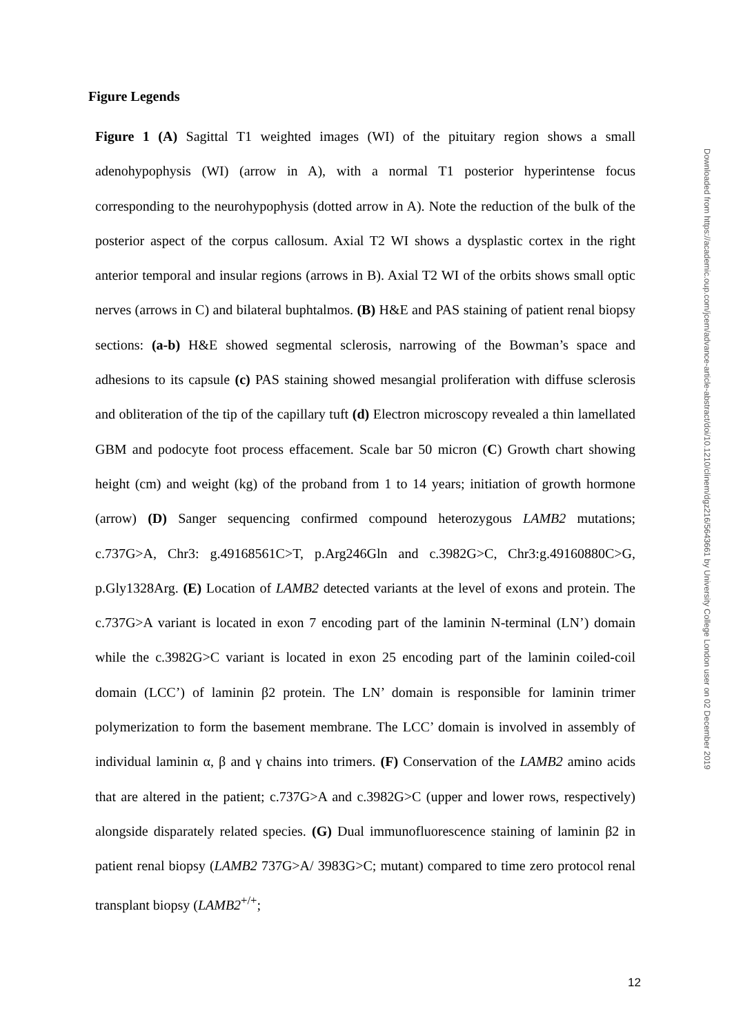Figure Legends
Figure 1 (A) Sagittal T1 weighted images (WI) of the pituitary region shows a small adenohypophysis (WI) (arrow in A), with a normal T1 posterior hyperintense focus corresponding to the neurohypophysis (dotted arrow in A). Note the reduction of the bulk of the posterior aspect of the corpus callosum. Axial T2 WI shows a dysplastic cortex in the right anterior temporal and insular regions (arrows in B). Axial T2 WI of the orbits shows small optic nerves (arrows in C) and bilateral buphtalmos. (B) H&E and PAS staining of patient renal biopsy sections: (a-b) H&E showed segmental sclerosis, narrowing of the Bowman’s space and adhesions to its capsule (c) PAS staining showed mesangial proliferation with diffuse sclerosis and obliteration of the tip of the capillary tuft (d) Electron microscopy revealed a thin lamellated GBM and podocyte foot process effacement. Scale bar 50 micron (C) Growth chart showing height (cm) and weight (kg) of the proband from 1 to 14 years; initiation of growth hormone (arrow) (D) Sanger sequencing confirmed compound heterozygous LAMB2 mutations; c.737G>A, Chr3: g.49168561C>T, p.Arg246Gln and c.3982G>C, Chr3:g.49160880C>G, p.Gly1328Arg. (E) Location of LAMB2 detected variants at the level of exons and protein. The c.737G>A variant is located in exon 7 encoding part of the laminin N-terminal (LN’) domain while the c.3982G>C variant is located in exon 25 encoding part of the laminin coiled-coil domain (LCC’) of laminin β2 protein. The LN’ domain is responsible for laminin trimer polymerization to form the basement membrane. The LCC’ domain is involved in assembly of individual laminin α, β and γ chains into trimers. (F) Conservation of the LAMB2 amino acids that are altered in the patient; c.737G>A and c.3982G>C (upper and lower rows, respectively) alongside disparately related species. (G) Dual immunofluorescence staining of laminin β2 in patient renal biopsy (LAMB2 737G>A/ 3983G>C; mutant) compared to time zero protocol renal transplant biopsy (LAMB2<sup>+/+</sup>;
Downloaded from https://academic.oup.com/jcem/advance-article-abstract/doi/10.1210/clinem/dgz216/5643661 by University College London user on 02 December 2019
12